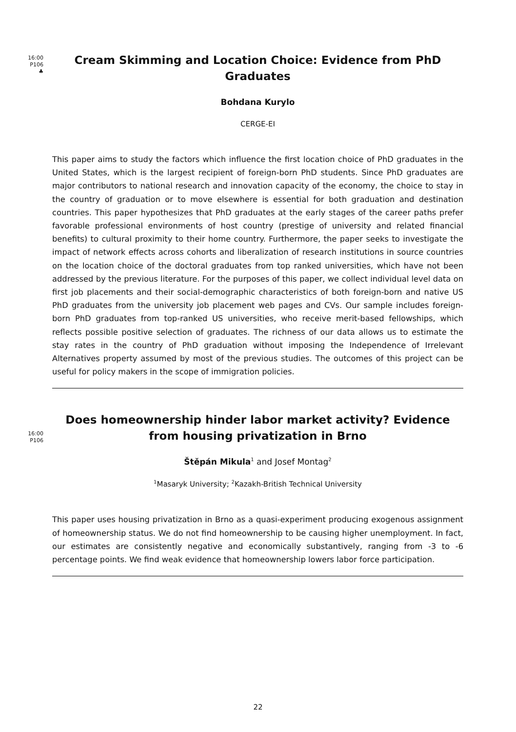16:00
P106
♣
Cream Skimming and Location Choice: Evidence from PhD Graduates
Bohdana Kurylo
CERGE-EI
This paper aims to study the factors which influence the first location choice of PhD graduates in the United States, which is the largest recipient of foreign-born PhD students. Since PhD graduates are major contributors to national research and innovation capacity of the economy, the choice to stay in the country of graduation or to move elsewhere is essential for both graduation and destination countries. This paper hypothesizes that PhD graduates at the early stages of the career paths prefer favorable professional environments of host country (prestige of university and related financial benefits) to cultural proximity to their home country. Furthermore, the paper seeks to investigate the impact of network effects across cohorts and liberalization of research institutions in source countries on the location choice of the doctoral graduates from top ranked universities, which have not been addressed by the previous literature. For the purposes of this paper, we collect individual level data on first job placements and their social-demographic characteristics of both foreign-born and native US PhD graduates from the university job placement web pages and CVs. Our sample includes foreign-born PhD graduates from top-ranked US universities, who receive merit-based fellowships, which reflects possible positive selection of graduates. The richness of our data allows us to estimate the stay rates in the country of PhD graduation without imposing the Independence of Irrelevant Alternatives property assumed by most of the previous studies. The outcomes of this project can be useful for policy makers in the scope of immigration policies.
16:00
P106
Does homeownership hinder labor market activity? Evidence from housing privatization in Brno
Štěpán Mikula<sup>1</sup> and Josef Montag<sup>2</sup>
<sup>1</sup> Masaryk University; <sup>2</sup>Kazakh-British Technical University
This paper uses housing privatization in Brno as a quasi-experiment producing exogenous assignment of homeownership status. We do not find homeownership to be causing higher unemployment. In fact, our estimates are consistently negative and economically substantively, ranging from -3 to -6 percentage points. We find weak evidence that homeownership lowers labor force participation.
22